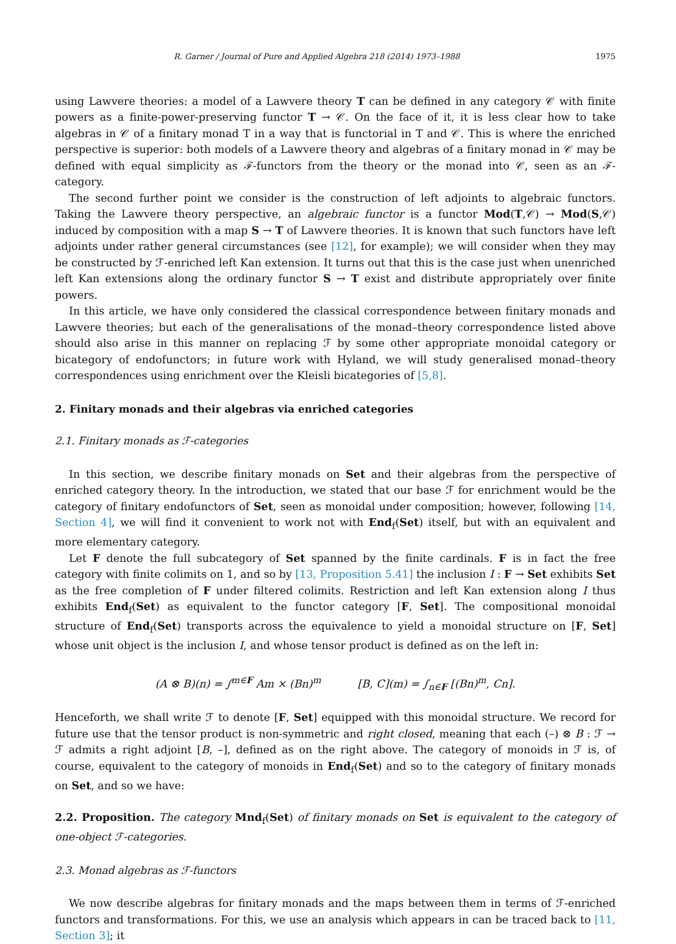R. Garner / Journal of Pure and Applied Algebra 218 (2014) 1973–1988 1975
using Lawvere theories: a model of a Lawvere theory T can be defined in any category 𝒞 with finite powers as a finite-power-preserving functor T → 𝒞. On the face of it, it is less clear how to take algebras in 𝒞 of a finitary monad T in a way that is functorial in T and 𝒞. This is where the enriched perspective is superior: both models of a Lawvere theory and algebras of a finitary monad in 𝒞 may be defined with equal simplicity as ℱ-functors from the theory or the monad into 𝒞, seen as an ℱ-category.
The second further point we consider is the construction of left adjoints to algebraic functors. Taking the Lawvere theory perspective, an algebraic functor is a functor Mod(T,𝒞) → Mod(S,𝒞) induced by composition with a map S → T of Lawvere theories. It is known that such functors have left adjoints under rather general circumstances (see [12], for example); we will consider when they may be constructed by ℱ-enriched left Kan extension. It turns out that this is the case just when unenriched left Kan extensions along the ordinary functor S → T exist and distribute appropriately over finite powers.
In this article, we have only considered the classical correspondence between finitary monads and Lawvere theories; but each of the generalisations of the monad–theory correspondence listed above should also arise in this manner on replacing ℱ by some other appropriate monoidal category or bicategory of endofunctors; in future work with Hyland, we will study generalised monad–theory correspondences using enrichment over the Kleisli bicategories of [5,8].
2. Finitary monads and their algebras via enriched categories
2.1. Finitary monads as ℱ-categories
In this section, we describe finitary monads on Set and their algebras from the perspective of enriched category theory. In the introduction, we stated that our base ℱ for enrichment would be the category of finitary endofunctors of Set, seen as monoidal under composition; however, following [14, Section 4], we will find it convenient to work not with End<sub>f</sub>(Set) itself, but with an equivalent and more elementary category.
Let F denote the full subcategory of Set spanned by the finite cardinals. F is in fact the free category with finite colimits on 1, and so by [13, Proposition 5.41] the inclusion I : F → Set exhibits Set as the free completion of F under filtered colimits. Restriction and left Kan extension along I thus exhibits End<sub>f</sub>(Set) as equivalent to the functor category [F, Set]. The compositional monoidal structure of End<sub>f</sub>(Set) transports across the equivalence to yield a monoidal structure on [F, Set] whose unit object is the inclusion I, and whose tensor product is defined as on the left in:
(A ⊗ B)(n) = ∫<sup>m∈F</sup> Am × (Bn)<sup>m</sup> [B, C](m) = ∫<sub>n∈F</sub> [(Bn)<sup>m</sup>, Cn].
Henceforth, we shall write ℱ to denote [F, Set] equipped with this monoidal structure. We record for future use that the tensor product is non-symmetric and right closed, meaning that each (–) ⊗ B : ℱ → ℱ admits a right adjoint [B, –], defined as on the right above. The category of monoids in ℱ is, of course, equivalent to the category of monoids in End<sub>f</sub>(Set) and so to the category of finitary monads on Set, and so we have:
2.2. Proposition. The category Mnd<sub>f</sub>(Set) of finitary monads on Set is equivalent to the category of one-object ℱ-categories.
2.3. Monad algebras as ℱ-functors
We now describe algebras for finitary monads and the maps between them in terms of ℱ-enriched functors and transformations. For this, we use an analysis which appears in can be traced back to [11, Section 3]; it